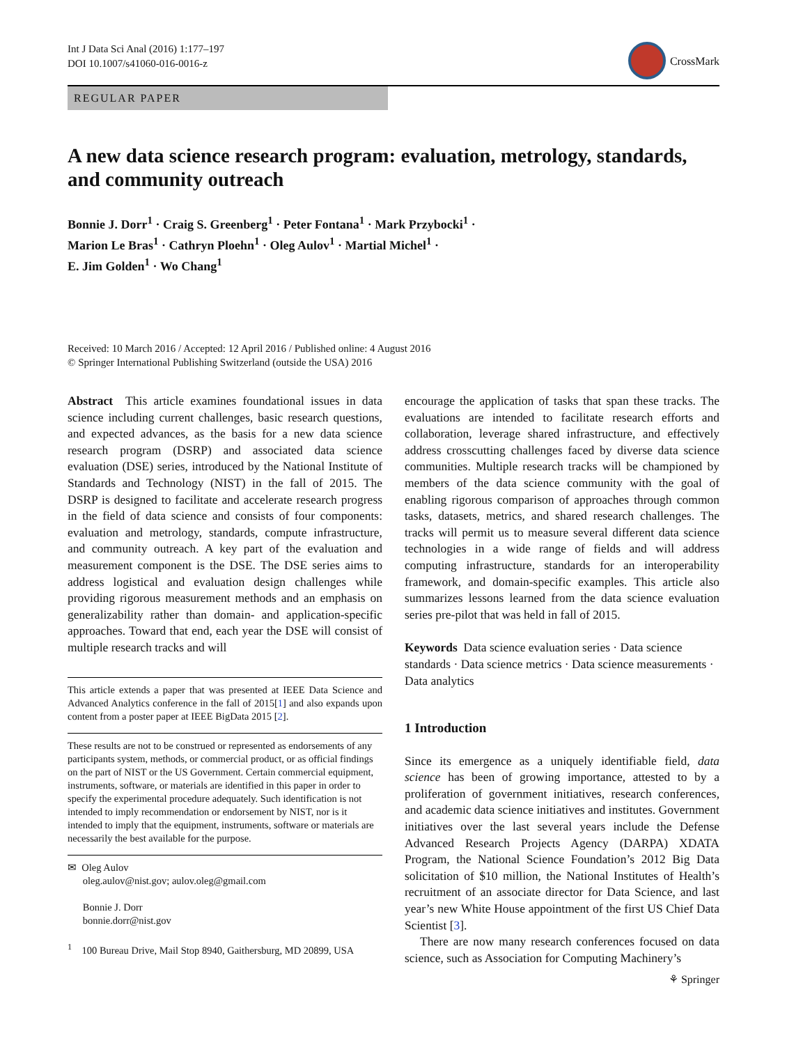Int J Data Sci Anal (2016) 1:177–197
DOI 10.1007/s41060-016-0016-z
CrossMark
REGULAR PAPER
A new data science research program: evaluation, metrology, standards, and community outreach
Bonnie J. Dorr<sup>1</sup> · Craig S. Greenberg<sup>1</sup> · Peter Fontana<sup>1</sup> · Mark Przybocki<sup>1</sup> ·
Marion Le Bras<sup>1</sup> · Cathryn Ploehn<sup>1</sup> · Oleg Aulov<sup>1</sup> · Martial Michel<sup>1</sup> ·
E. Jim Golden<sup>1</sup> · Wo Chang<sup>1</sup>
Received: 10 March 2016 / Accepted: 12 April 2016 / Published online: 4 August 2016
© Springer International Publishing Switzerland (outside the USA) 2016
Abstract This article examines foundational issues in data science including current challenges, basic research questions, and expected advances, as the basis for a new data science research program (DSRP) and associated data science evaluation (DSE) series, introduced by the National Institute of Standards and Technology (NIST) in the fall of 2015. The DSRP is designed to facilitate and accelerate research progress in the field of data science and consists of four components: evaluation and metrology, standards, compute infrastructure, and community outreach. A key part of the evaluation and measurement component is the DSE. The DSE series aims to address logistical and evaluation design challenges while providing rigorous measurement methods and an emphasis on generalizability rather than domain- and application-specific approaches. Toward that end, each year the DSE will consist of multiple research tracks and will
This article extends a paper that was presented at IEEE Data Science and Advanced Analytics conference in the fall of 2015[1] and also expands upon content from a poster paper at IEEE BigData 2015 [2].
These results are not to be construed or represented as endorsements of any participants system, methods, or commercial product, or as official findings on the part of NIST or the US Government. Certain commercial equipment, instruments, software, or materials are identified in this paper in order to specify the experimental procedure adequately. Such identification is not intended to imply recommendation or endorsement by NIST, nor is it intended to imply that the equipment, instruments, software or materials are necessarily the best available for the purpose.
✉ Oleg Aulov
oleg.aulov@nist.gov; aulov.oleg@gmail.com
Bonnie J. Dorr
bonnie.dorr@nist.gov
<sup>1</sup> 100 Bureau Drive, Mail Stop 8940, Gaithersburg, MD 20899, USA
encourage the application of tasks that span these tracks. The evaluations are intended to facilitate research efforts and collaboration, leverage shared infrastructure, and effectively address crosscutting challenges faced by diverse data science communities. Multiple research tracks will be championed by members of the data science community with the goal of enabling rigorous comparison of approaches through common tasks, datasets, metrics, and shared research challenges. The tracks will permit us to measure several different data science technologies in a wide range of fields and will address computing infrastructure, standards for an interoperability framework, and domain-specific examples. This article also summarizes lessons learned from the data science evaluation series pre-pilot that was held in fall of 2015.
Keywords Data science evaluation series · Data science standards · Data science metrics · Data science measurements · Data analytics
1 Introduction
Since its emergence as a uniquely identifiable field, data science has been of growing importance, attested to by a proliferation of government initiatives, research conferences, and academic data science initiatives and institutes. Government initiatives over the last several years include the Defense Advanced Research Projects Agency (DARPA) XDATA Program, the National Science Foundation’s 2012 Big Data solicitation of $10 million, the National Institutes of Health’s recruitment of an associate director for Data Science, and last year’s new White House appointment of the first US Chief Data Scientist [3].
There are now many research conferences focused on data science, such as Association for Computing Machinery’s
⚘ Springer